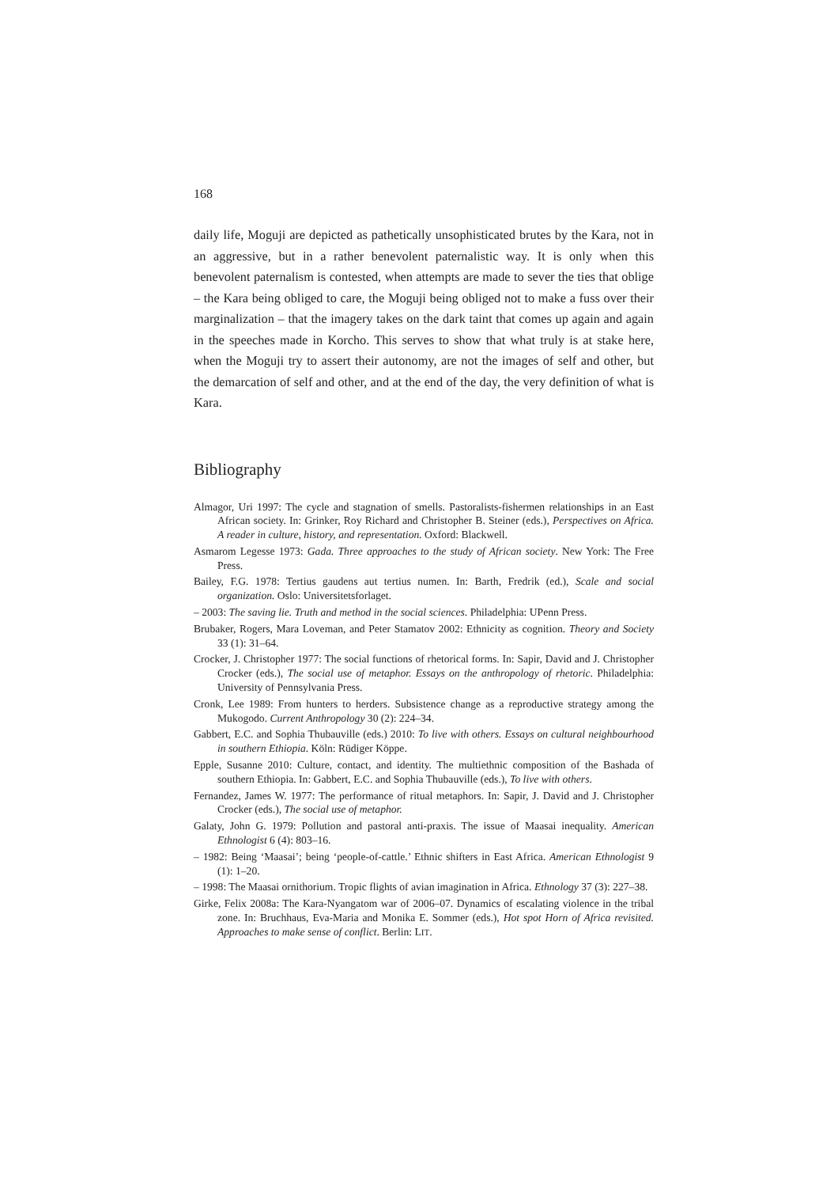168
daily life, Moguji are depicted as pathetically unsophisticated brutes by the Kara, not in an aggressive, but in a rather benevolent paternalistic way. It is only when this benevolent paternalism is contested, when attempts are made to sever the ties that oblige – the Kara being obliged to care, the Moguji being obliged not to make a fuss over their marginalization – that the imagery takes on the dark taint that comes up again and again in the speeches made in Korcho. This serves to show that what truly is at stake here, when the Moguji try to assert their autonomy, are not the images of self and other, but the demarcation of self and other, and at the end of the day, the very definition of what is Kara.
Bibliography
Almagor, Uri 1997: The cycle and stagnation of smells. Pastoralists-fishermen relationships in an East African society. In: Grinker, Roy Richard and Christopher B. Steiner (eds.), Perspectives on Africa. A reader in culture, history, and representation. Oxford: Blackwell.
Asmarom Legesse 1973: Gada. Three approaches to the study of African society. New York: The Free Press.
Bailey, F.G. 1978: Tertius gaudens aut tertius numen. In: Barth, Fredrik (ed.), Scale and social organization. Oslo: Universitetsforlaget.
– 2003: The saving lie. Truth and method in the social sciences. Philadelphia: UPenn Press.
Brubaker, Rogers, Mara Loveman, and Peter Stamatov 2002: Ethnicity as cognition. Theory and Society 33 (1): 31–64.
Crocker, J. Christopher 1977: The social functions of rhetorical forms. In: Sapir, David and J. Christopher Crocker (eds.), The social use of metaphor. Essays on the anthropology of rhetoric. Philadelphia: University of Pennsylvania Press.
Cronk, Lee 1989: From hunters to herders. Subsistence change as a reproductive strategy among the Mukogodo. Current Anthropology 30 (2): 224–34.
Gabbert, E.C. and Sophia Thubauville (eds.) 2010: To live with others. Essays on cultural neighbourhood in southern Ethiopia. Köln: Rüdiger Köppe.
Epple, Susanne 2010: Culture, contact, and identity. The multiethnic composition of the Bashada of southern Ethiopia. In: Gabbert, E.C. and Sophia Thubauville (eds.), To live with others.
Fernandez, James W. 1977: The performance of ritual metaphors. In: Sapir, J. David and J. Christopher Crocker (eds.), The social use of metaphor.
Galaty, John G. 1979: Pollution and pastoral anti-praxis. The issue of Maasai inequality. American Ethnologist 6 (4): 803–16.
– 1982: Being ‘Maasai’; being ‘people-of-cattle.’ Ethnic shifters in East Africa. American Ethnologist 9 (1): 1–20.
– 1998: The Maasai ornithorium. Tropic flights of avian imagination in Africa. Ethnology 37 (3): 227–38.
Girke, Felix 2008a: The Kara-Nyangatom war of 2006–07. Dynamics of escalating violence in the tribal zone. In: Bruchhaus, Eva-Maria and Monika E. Sommer (eds.), Hot spot Horn of Africa revisited. Approaches to make sense of conflict. Berlin: LIT.